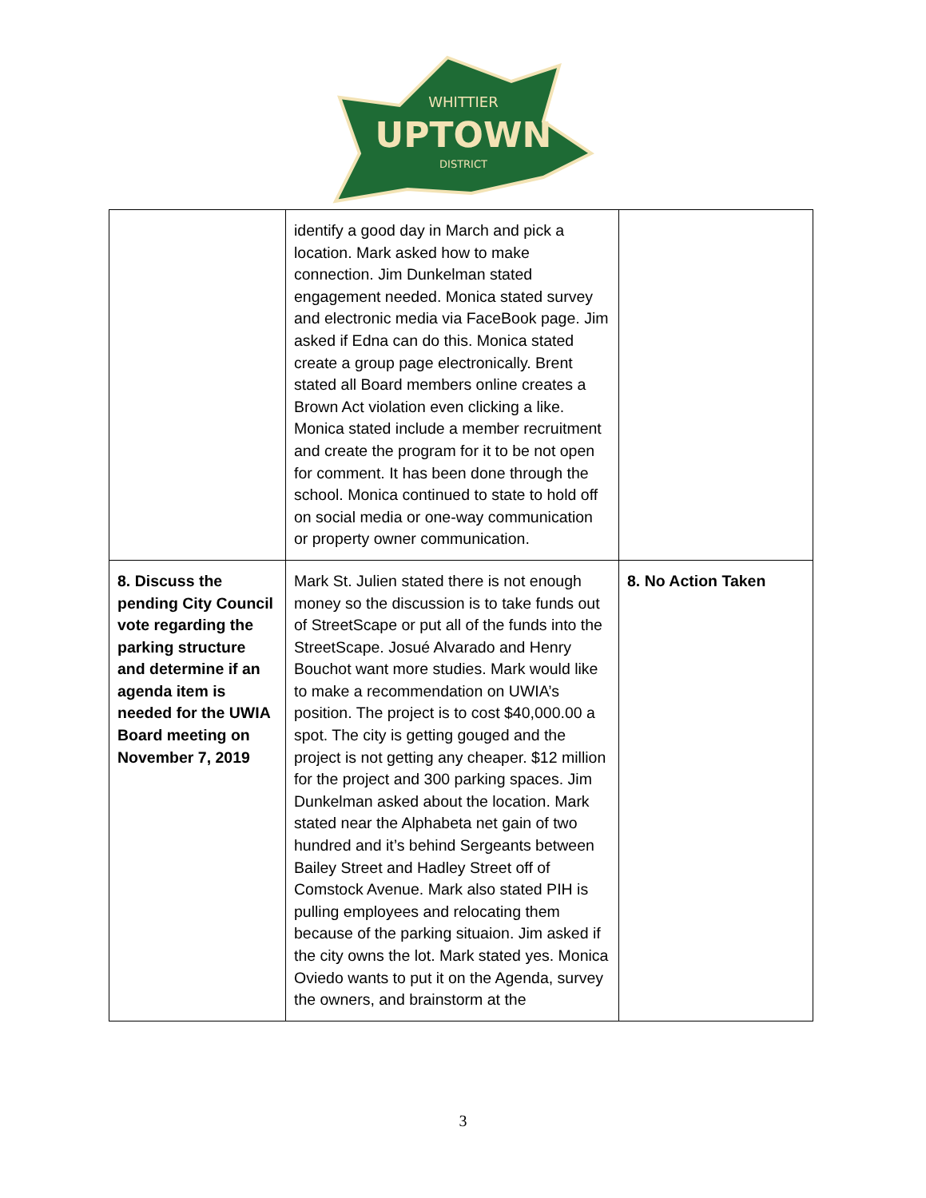WHITTIER
UPTOWN
DISTRICT
| | identify a good day in March and pick a location. Mark asked how to make connection. Jim Dunkelman stated engagement needed. Monica stated survey and electronic media via FaceBook page. Jim asked if Edna can do this. Monica stated create a group page electronically. Brent stated all Board members online creates a Brown Act violation even clicking a like. Monica stated include a member recruitment and create the program for it to be not open for comment. It has been done through the school. Monica continued to state to hold off on social media or one-way communication or property owner communication. | |
| 8. Discuss the pending City Council vote regarding the parking structure and determine if an agenda item is needed for the UWIA Board meeting on November 7, 2019 | Mark St. Julien stated there is not enough money so the discussion is to take funds out of StreetScape or put all of the funds into the StreetScape. Josué Alvarado and Henry Bouchot want more studies. Mark would like to make a recommendation on UWIA’s position. The project is to cost $40,000.00 a spot. The city is getting gouged and the project is not getting any cheaper. $12 million for the project and 300 parking spaces. Jim Dunkelman asked about the location. Mark stated near the Alphabeta net gain of two hundred and it’s behind Sergeants between Bailey Street and Hadley Street off of Comstock Avenue. Mark also stated PIH is pulling employees and relocating them because of the parking situaion. Jim asked if the city owns the lot. Mark stated yes. Monica Oviedo wants to put it on the Agenda, survey the owners, and brainstorm at the | 8. No Action Taken |
3